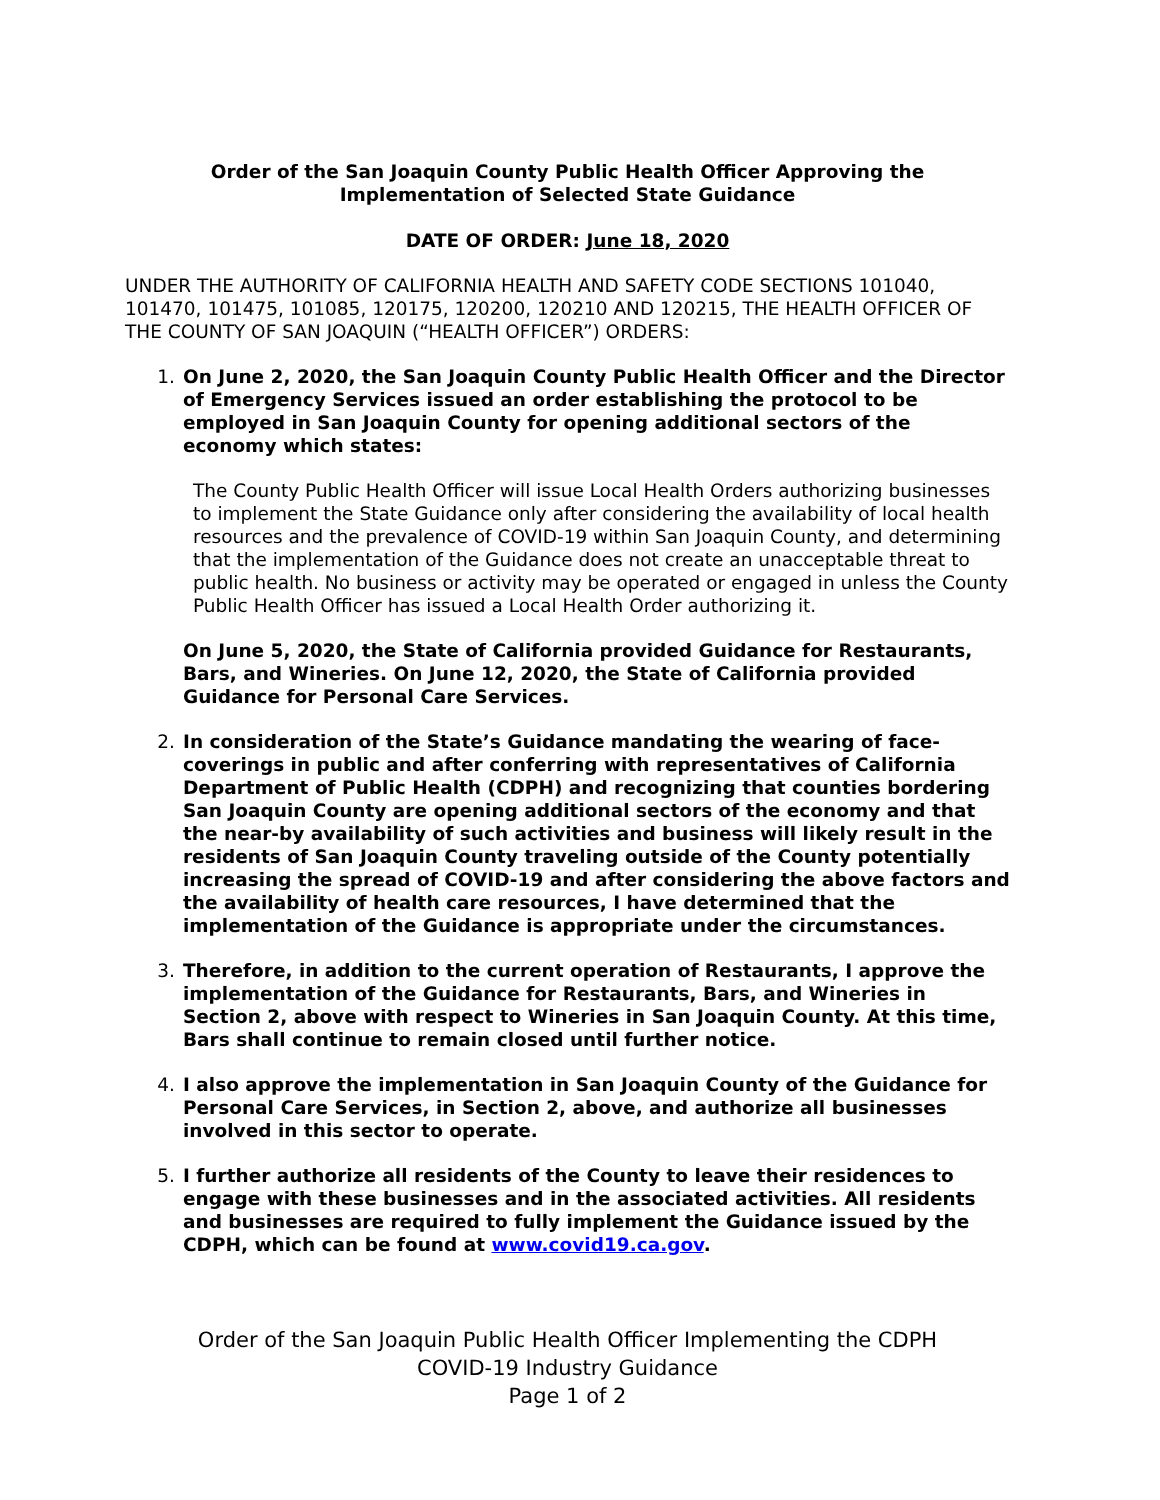Order of the San Joaquin County Public Health Officer Approving the
Implementation of Selected State Guidance
DATE OF ORDER: June 18, 2020
UNDER THE AUTHORITY OF CALIFORNIA HEALTH AND SAFETY CODE SECTIONS 101040, 101470, 101475, 101085, 120175, 120200, 120210 AND 120215, THE HEALTH OFFICER OF THE COUNTY OF SAN JOAQUIN (“HEALTH OFFICER”) ORDERS:
1. On June 2, 2020, the San Joaquin County Public Health Officer and the Director of Emergency Services issued an order establishing the protocol to be employed in San Joaquin County for opening additional sectors of the economy which states:
The County Public Health Officer will issue Local Health Orders authorizing businesses to implement the State Guidance only after considering the availability of local health resources and the prevalence of COVID-19 within San Joaquin County, and determining that the implementation of the Guidance does not create an unacceptable threat to public health. No business or activity may be operated or engaged in unless the County Public Health Officer has issued a Local Health Order authorizing it.
On June 5, 2020, the State of California provided Guidance for Restaurants, Bars, and Wineries. On June 12, 2020, the State of California provided Guidance for Personal Care Services.
2. In consideration of the State’s Guidance mandating the wearing of face-coverings in public and after conferring with representatives of California Department of Public Health (CDPH) and recognizing that counties bordering San Joaquin County are opening additional sectors of the economy and that the near-by availability of such activities and business will likely result in the residents of San Joaquin County traveling outside of the County potentially increasing the spread of COVID-19 and after considering the above factors and the availability of health care resources, I have determined that the implementation of the Guidance is appropriate under the circumstances.
3. Therefore, in addition to the current operation of Restaurants, I approve the implementation of the Guidance for Restaurants, Bars, and Wineries in Section 2, above with respect to Wineries in San Joaquin County. At this time, Bars shall continue to remain closed until further notice.
4. I also approve the implementation in San Joaquin County of the Guidance for Personal Care Services, in Section 2, above, and authorize all businesses involved in this sector to operate.
5. I further authorize all residents of the County to leave their residences to engage with these businesses and in the associated activities. All residents and businesses are required to fully implement the Guidance issued by the CDPH, which can be found at www.covid19.ca.gov.
Order of the San Joaquin Public Health Officer Implementing the CDPH
COVID-19 Industry Guidance
Page 1 of 2